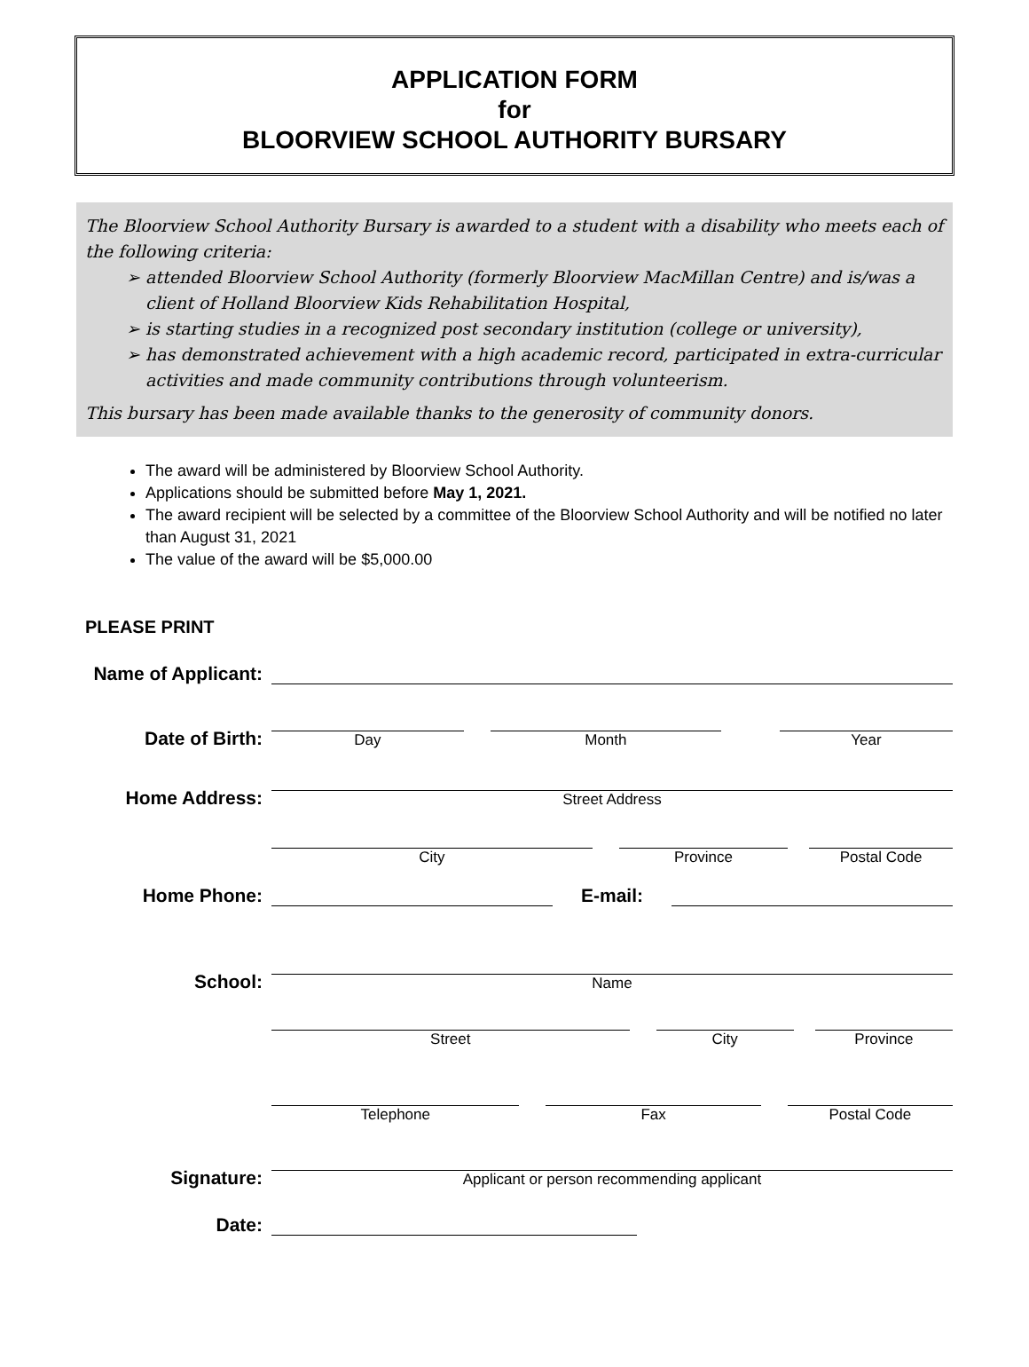APPLICATION FORM
for
BLOORVIEW SCHOOL AUTHORITY BURSARY
The Bloorview School Authority Bursary is awarded to a student with a disability who meets each of the following criteria:
➢ attended Bloorview School Authority (formerly Bloorview MacMillan Centre) and is/was a client of Holland Bloorview Kids Rehabilitation Hospital,
➢ is starting studies in a recognized post secondary institution (college or university),
➢ has demonstrated achievement with a high academic record, participated in extra-curricular activities and made community contributions through volunteerism.
This bursary has been made available thanks to the generosity of community donors.
The award will be administered by Bloorview School Authority.
Applications should be submitted before May 1, 2021.
The award recipient will be selected by a committee of the Bloorview School Authority and will be notified no later than August 31, 2021
The value of the award will be $5,000.00
PLEASE PRINT
Name of Applicant:
Date of Birth:
Day
Month
Year
Home Address:
Street Address
City
Province
Postal Code
Home Phone:
E-mail:
School:
Name
Street
City
Province
Telephone
Fax
Postal Code
Signature:
Applicant or person recommending applicant
Date: